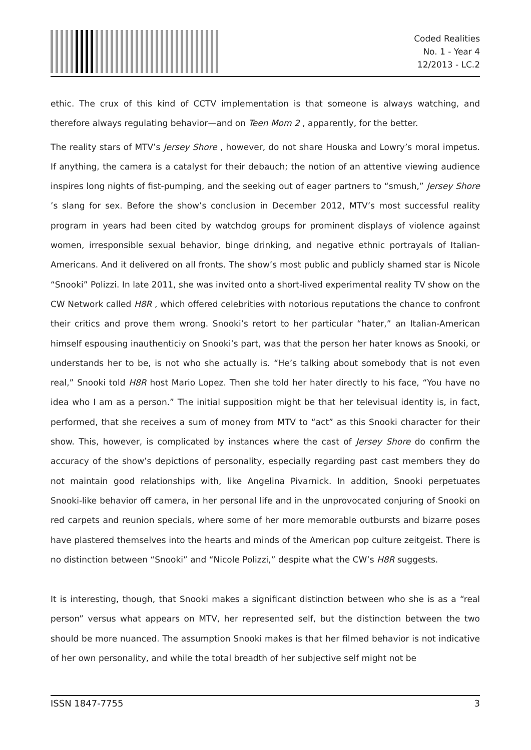Coded Realities
No. 1 - Year 4
12/2013 - LC.2
ethic. The crux of this kind of CCTV implementation is that someone is always watching, and therefore always regulating behavior—and on Teen Mom 2 , apparently, for the better.
The reality stars of MTV’s Jersey Shore , however, do not share Houska and Lowry’s moral impetus. If anything, the camera is a catalyst for their debauch; the notion of an attentive viewing audience inspires long nights of fist-pumping, and the seeking out of eager partners to “smush,” Jersey Shore ’s slang for sex. Before the show’s conclusion in December 2012, MTV’s most successful reality program in years had been cited by watchdog groups for prominent displays of violence against women, irresponsible sexual behavior, binge drinking, and negative ethnic portrayals of Italian-Americans. And it delivered on all fronts. The show’s most public and publicly shamed star is Nicole “Snooki” Polizzi. In late 2011, she was invited onto a short-lived experimental reality TV show on the CW Network called H8R , which offered celebrities with notorious reputations the chance to confront their critics and prove them wrong. Snooki’s retort to her particular “hater,” an Italian-American himself espousing inauthenticiy on Snooki’s part, was that the person her hater knows as Snooki, or understands her to be, is not who she actually is. “He’s talking about somebody that is not even real,” Snooki told H8R host Mario Lopez. Then she told her hater directly to his face, “You have no idea who I am as a person.” The initial supposition might be that her televisual identity is, in fact, performed, that she receives a sum of money from MTV to “act” as this Snooki character for their show. This, however, is complicated by instances where the cast of Jersey Shore do confirm the accuracy of the show’s depictions of personality, especially regarding past cast members they do not maintain good relationships with, like Angelina Pivarnick. In addition, Snooki perpetuates Snooki-like behavior off camera, in her personal life and in the unprovocated conjuring of Snooki on red carpets and reunion specials, where some of her more memorable outbursts and bizarre poses have plastered themselves into the hearts and minds of the American pop culture zeitgeist. There is no distinction between “Snooki” and “Nicole Polizzi,” despite what the CW’s H8R suggests.
It is interesting, though, that Snooki makes a significant distinction between who she is as a “real person” versus what appears on MTV, her represented self, but the distinction between the two should be more nuanced. The assumption Snooki makes is that her filmed behavior is not indicative of her own personality, and while the total breadth of her subjective self might not be
ISSN 1847-7755 3